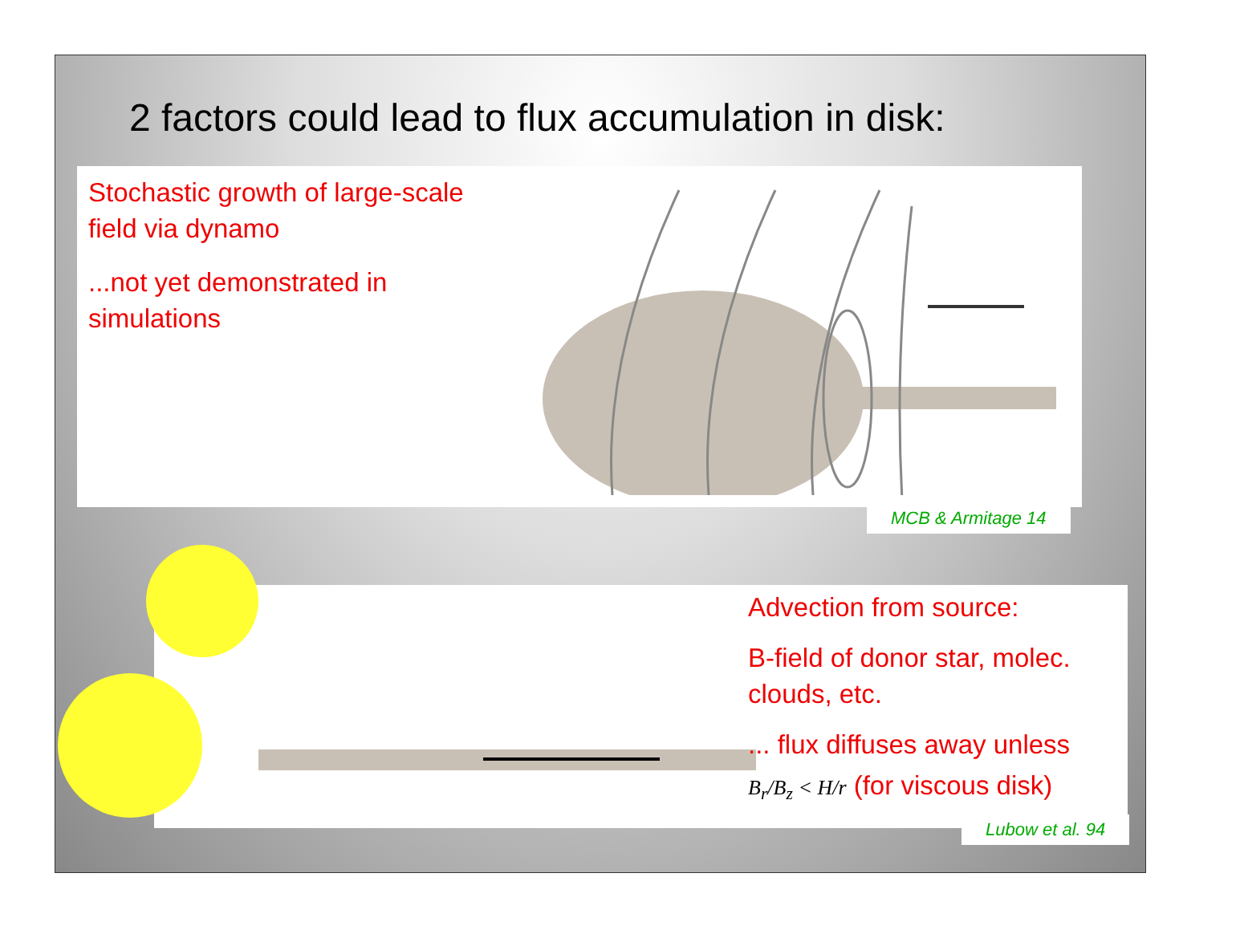2 factors could lead to flux accumulation in disk:
Stochastic growth of large-scale field via dynamo
...not yet demonstrated in simulations
Advection from source:
B-field of donor star, molec. clouds, etc.
... flux diffuses away unless
B<sub>r</sub>/B<sub>z</sub> < H/r (for viscous disk)
MCB & Armitage 14
Lubow et al. 94